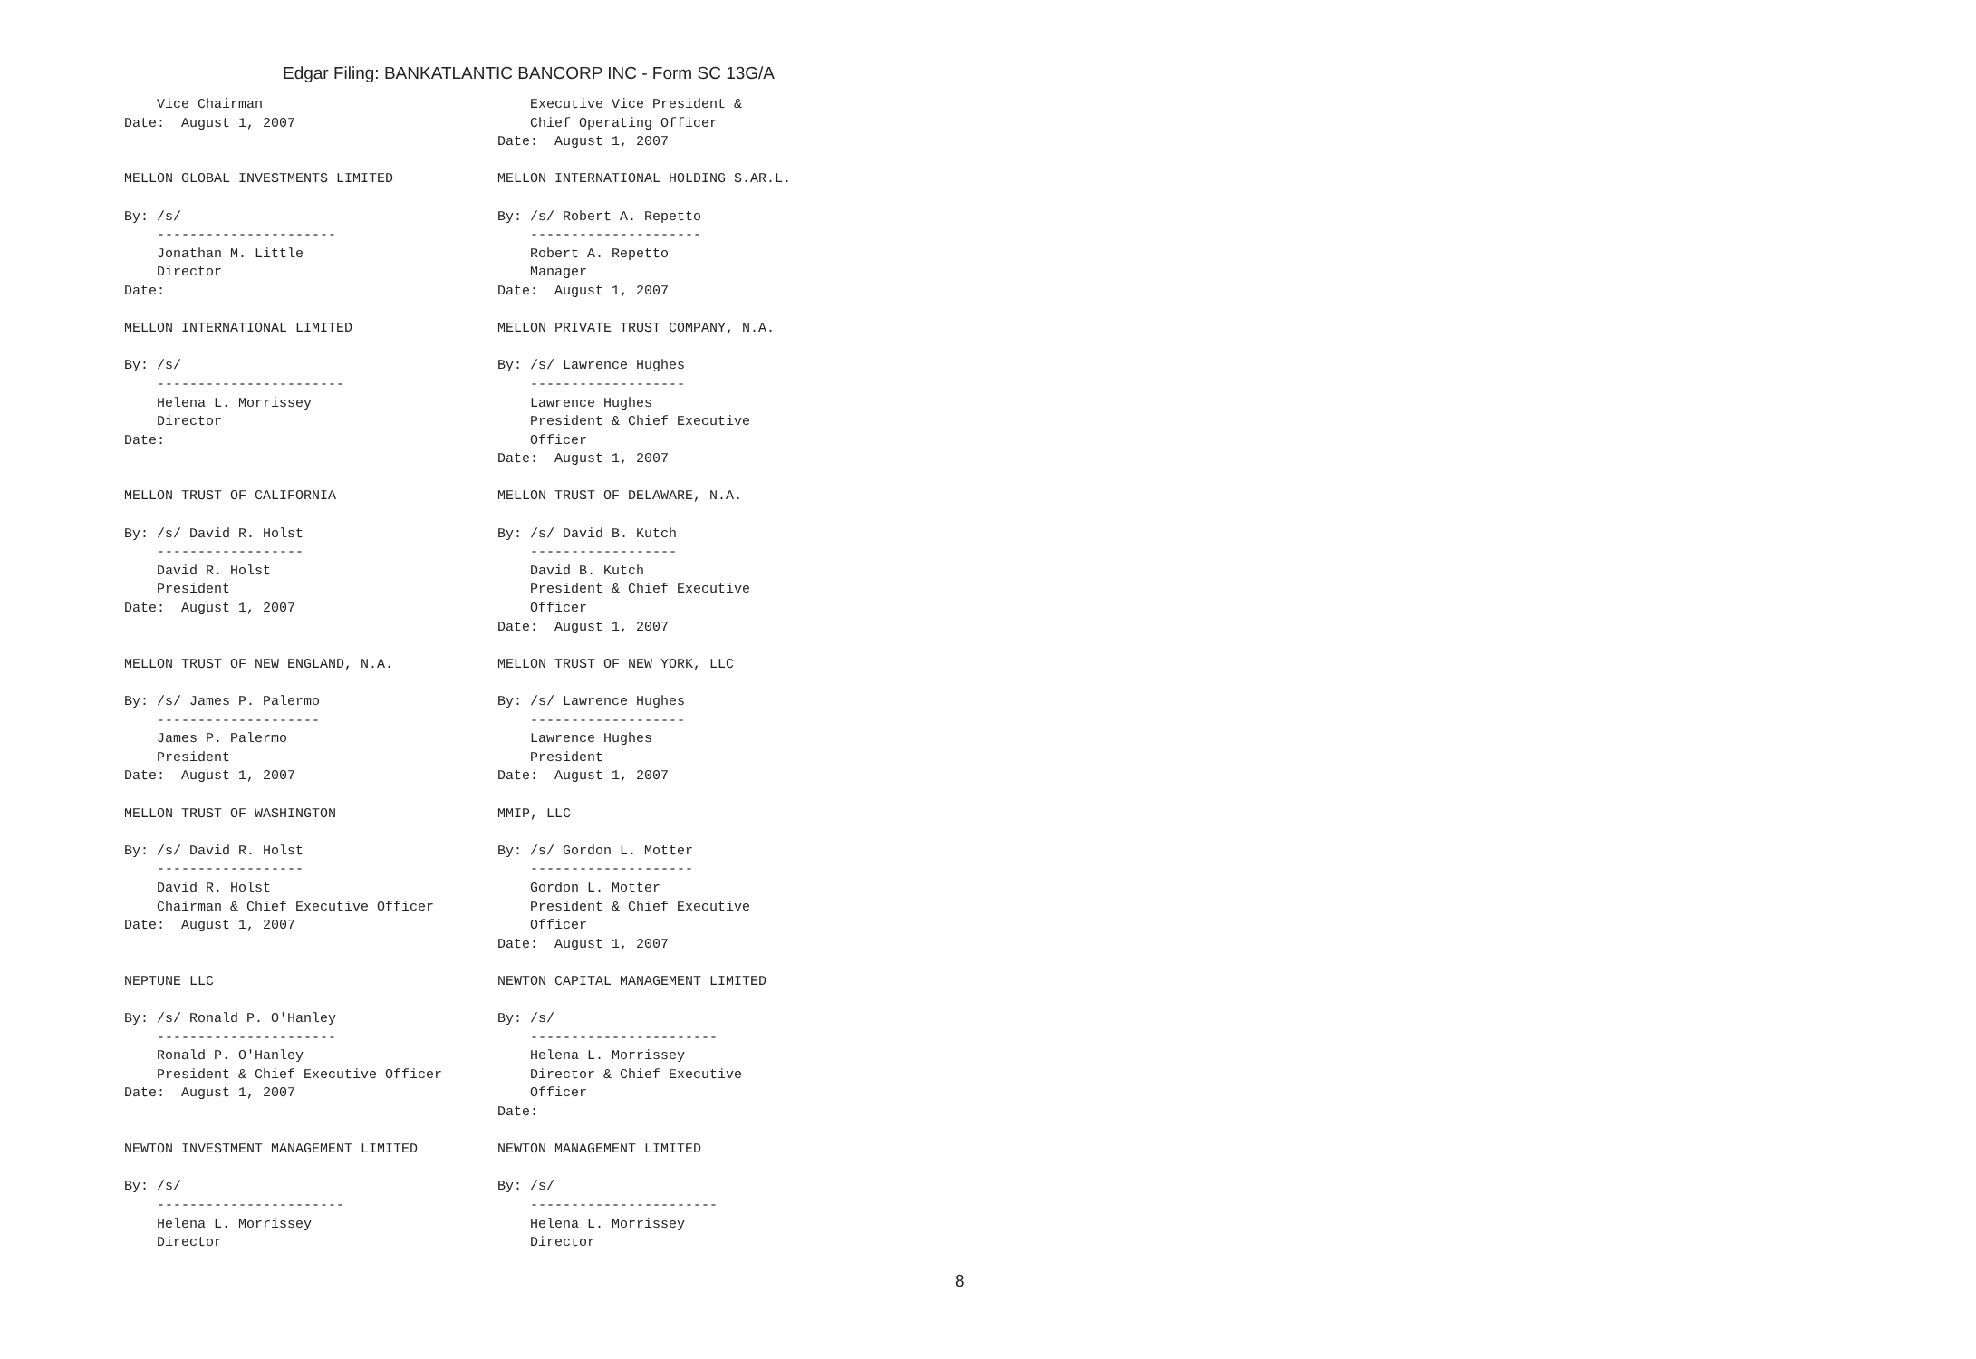Edgar Filing: BANKATLANTIC BANCORP INC - Form SC 13G/A
    Vice Chairman
Date:  August 1, 2007


MELLON GLOBAL INVESTMENTS LIMITED

By: /s/
    ----------------------
    Jonathan M. Little
    Director
Date:

MELLON INTERNATIONAL LIMITED

By: /s/
    -----------------------
    Helena L. Morrissey
    Director
Date:


MELLON TRUST OF CALIFORNIA

By: /s/ David R. Holst
    ------------------
    David R. Holst
    President
Date:  August 1, 2007


MELLON TRUST OF NEW ENGLAND, N.A.

By: /s/ James P. Palermo
    --------------------
    James P. Palermo
    President
Date:  August 1, 2007

MELLON TRUST OF WASHINGTON

By: /s/ David R. Holst
    ------------------
    David R. Holst
    Chairman & Chief Executive Officer
Date:  August 1, 2007


NEPTUNE LLC

By: /s/ Ronald P. O'Hanley
    ----------------------
    Ronald P. O'Hanley
    President & Chief Executive Officer
Date:  August 1, 2007


NEWTON INVESTMENT MANAGEMENT LIMITED

By: /s/
    -----------------------
    Helena L. Morrissey
    Director
    Executive Vice President &
    Chief Operating Officer
Date:  August 1, 2007

MELLON INTERNATIONAL HOLDING S.AR.L.

By: /s/ Robert A. Repetto
    ---------------------
    Robert A. Repetto
    Manager
Date:  August 1, 2007

MELLON PRIVATE TRUST COMPANY, N.A.

By: /s/ Lawrence Hughes
    -------------------
    Lawrence Hughes
    President & Chief Executive
    Officer
Date:  August 1, 2007

MELLON TRUST OF DELAWARE, N.A.

By: /s/ David B. Kutch
    ------------------
    David B. Kutch
    President & Chief Executive
    Officer
Date:  August 1, 2007

MELLON TRUST OF NEW YORK, LLC

By: /s/ Lawrence Hughes
    -------------------
    Lawrence Hughes
    President
Date:  August 1, 2007

MMIP, LLC

By: /s/ Gordon L. Motter
    --------------------
    Gordon L. Motter
    President & Chief Executive
    Officer
Date:  August 1, 2007

NEWTON CAPITAL MANAGEMENT LIMITED

By: /s/
    -----------------------
    Helena L. Morrissey
    Director & Chief Executive
    Officer
Date:

NEWTON MANAGEMENT LIMITED

By: /s/
    -----------------------
    Helena L. Morrissey
    Director
8